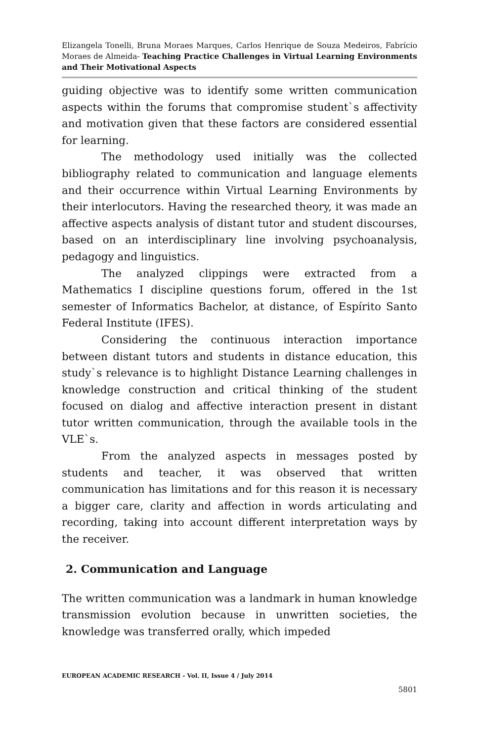Elizangela Tonelli, Bruna Moraes Marques, Carlos Henrique de Souza Medeiros, Fabrício Moraes de Almeida- Teaching Practice Challenges in Virtual Learning Environments and Their Motivational Aspects
guiding objective was to identify some written communication aspects within the forums that compromise student`s affectivity and motivation given that these factors are considered essential for learning.
The methodology used initially was the collected bibliography related to communication and language elements and their occurrence within Virtual Learning Environments by their interlocutors. Having the researched theory, it was made an affective aspects analysis of distant tutor and student discourses, based on an interdisciplinary line involving psychoanalysis, pedagogy and linguistics.
The analyzed clippings were extracted from a Mathematics I discipline questions forum, offered in the 1st semester of Informatics Bachelor, at distance, of Espírito Santo Federal Institute (IFES).
Considering the continuous interaction importance between distant tutors and students in distance education, this study`s relevance is to highlight Distance Learning challenges in knowledge construction and critical thinking of the student focused on dialog and affective interaction present in distant tutor written communication, through the available tools in the VLE`s.
From the analyzed aspects in messages posted by students and teacher, it was observed that written communication has limitations and for this reason it is necessary a bigger care, clarity and affection in words articulating and recording, taking into account different interpretation ways by the receiver.
2. Communication and Language
The written communication was a landmark in human knowledge transmission evolution because in unwritten societies, the knowledge was transferred orally, which impeded
EUROPEAN ACADEMIC RESEARCH - Vol. II, Issue 4 / July 2014
5801